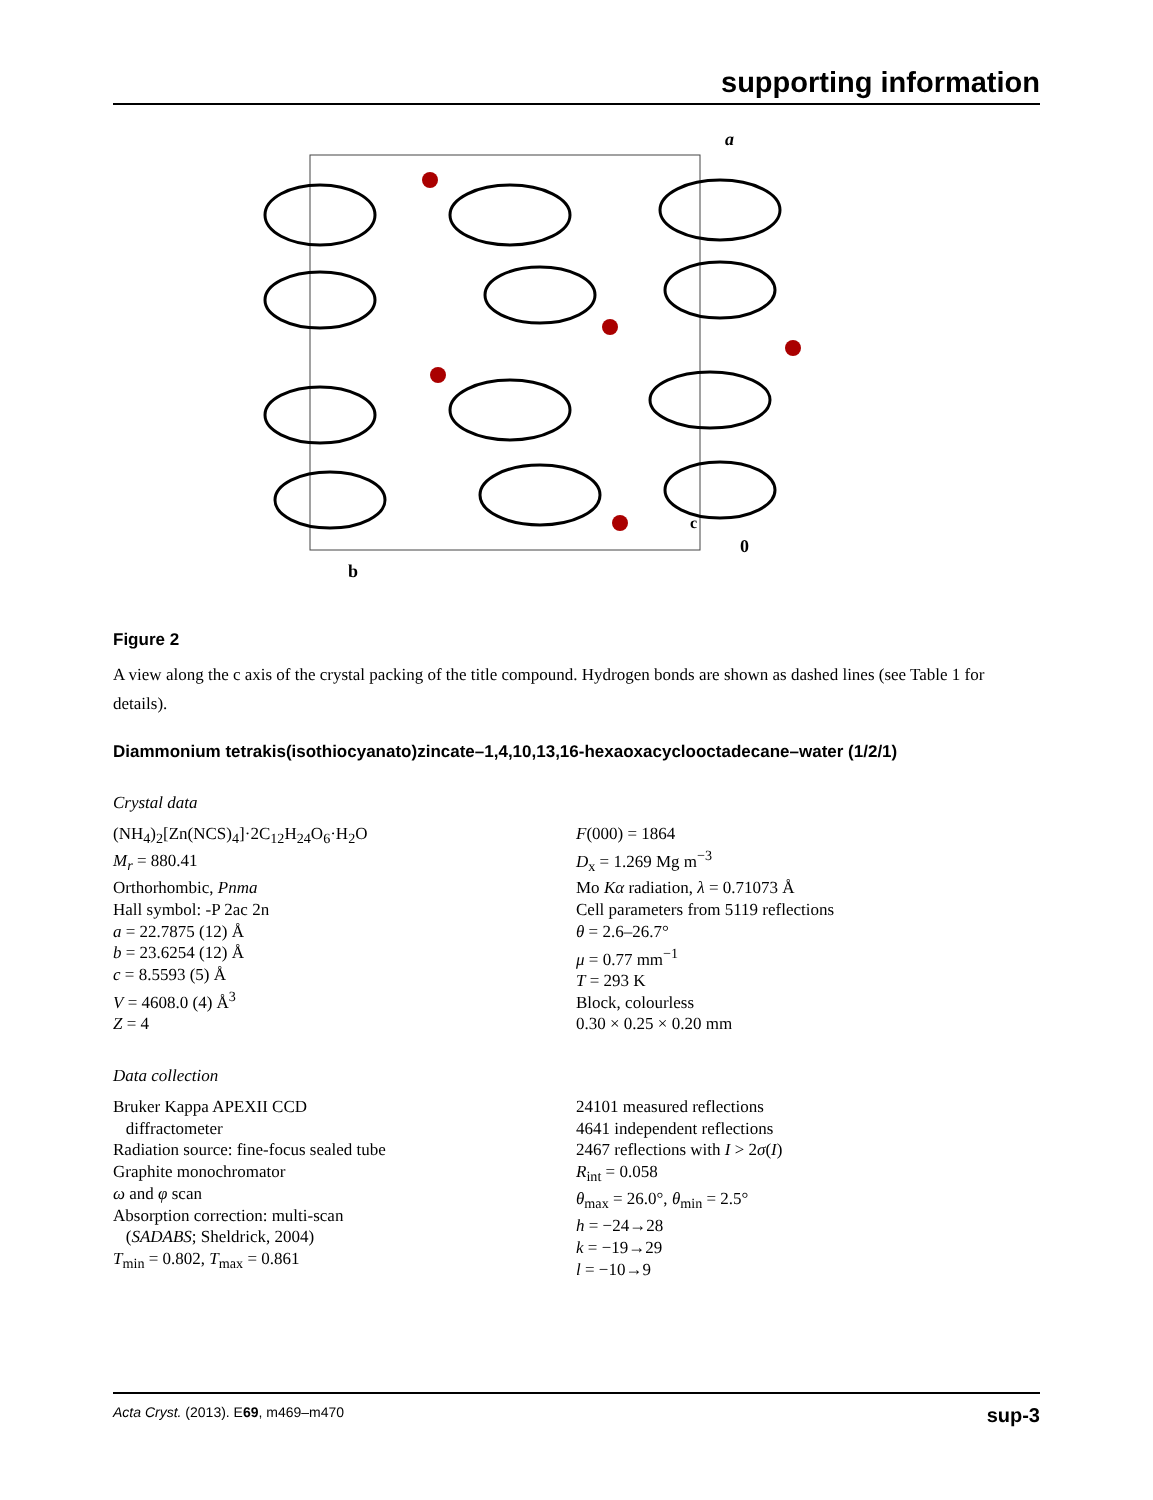supporting information
a
b
0
c
Figure 2
A view along the c axis of the crystal packing of the title compound. Hydrogen bonds are shown as dashed lines (see Table 1 for details).
Diammonium tetrakis(isothiocyanato)zincate–1,4,10,13,16-hexaoxacyclooctadecane–water (1/2/1)
Crystal data
(NH<sub>4</sub>)<sub>2</sub>[Zn(NCS)<sub>4</sub>]·2C<sub>12</sub>H<sub>24</sub>O<sub>6</sub>·H<sub>2</sub>O
M<sub>r</sub> = 880.41
Orthorhombic, Pnma
Hall symbol: -P 2ac 2n
a = 22.7875 (12) Å
b = 23.6254 (12) Å
c = 8.5593 (5) Å
V = 4608.0 (4) Å<sup>3</sup>
Z = 4
F(000) = 1864
D<sub>x</sub> = 1.269 Mg m<sup>−3</sup>
Mo Kα radiation, λ = 0.71073 Å
Cell parameters from 5119 reflections
θ = 2.6–26.7°
μ = 0.77 mm<sup>−1</sup>
T = 293 K
Block, colourless
0.30 × 0.25 × 0.20 mm
Data collection
Bruker Kappa APEXII CCD
diffractometer
Radiation source: fine-focus sealed tube
Graphite monochromator
ω and φ scan
Absorption correction: multi-scan
(SADABS; Sheldrick, 2004)
T<sub>min</sub> = 0.802, T<sub>max</sub> = 0.861
24101 measured reflections
4641 independent reflections
2467 reflections with I > 2σ(I)
R<sub>int</sub> = 0.058
θ<sub>max</sub> = 26.0°, θ<sub>min</sub> = 2.5°
h = −24→28
k = −19→29
l = −10→9
Acta Cryst. (2013). E69, m469–m470 sup-3